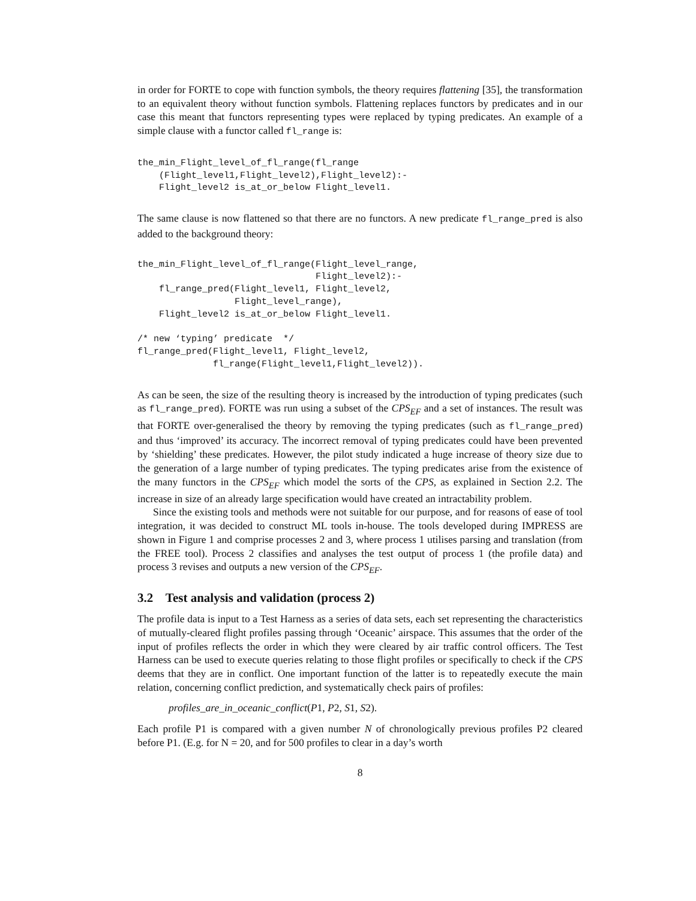in order for FORTE to cope with function symbols, the theory requires flattening [35], the transformation to an equivalent theory without function symbols. Flattening replaces functors by predicates and in our case this meant that functors representing types were replaced by typing predicates. An example of a simple clause with a functor called fl_range is:
the_min_Flight_level_of_fl_range(fl_range
    (Flight_level1,Flight_level2),Flight_level2):-
    Flight_level2 is_at_or_below Flight_level1.
The same clause is now flattened so that there are no functors. A new predicate fl_range_pred is also added to the background theory:
the_min_Flight_level_of_fl_range(Flight_level_range,
                                 Flight_level2):-
    fl_range_pred(Flight_level1, Flight_level2,
                  Flight_level_range),
    Flight_level2 is_at_or_below Flight_level1.

/* new ‘typing’ predicate  */
fl_range_pred(Flight_level1, Flight_level2,
              fl_range(Flight_level1,Flight_level2)).
As can be seen, the size of the resulting theory is increased by the introduction of typing predicates (such as fl_range_pred). FORTE was run using a subset of the CPS<sub>EF</sub> and a set of instances. The result was that FORTE over-generalised the theory by removing the typing predicates (such as fl_range_pred) and thus ‘improved’ its accuracy. The incorrect removal of typing predicates could have been prevented by ‘shielding’ these predicates. However, the pilot study indicated a huge increase of theory size due to the generation of a large number of typing predicates. The typing predicates arise from the existence of the many functors in the CPS<sub>EF</sub> which model the sorts of the CPS, as explained in Section 2.2. The increase in size of an already large specification would have created an intractability problem.
Since the existing tools and methods were not suitable for our purpose, and for reasons of ease of tool integration, it was decided to construct ML tools in-house. The tools developed during IMPRESS are shown in Figure 1 and comprise processes 2 and 3, where process 1 utilises parsing and translation (from the FREE tool). Process 2 classifies and analyses the test output of process 1 (the profile data) and process 3 revises and outputs a new version of the CPS<sub>EF</sub>.
3.2 Test analysis and validation (process 2)
The profile data is input to a Test Harness as a series of data sets, each set representing the characteristics of mutually-cleared flight profiles passing through ‘Oceanic’ airspace. This assumes that the order of the input of profiles reflects the order in which they were cleared by air traffic control officers. The Test Harness can be used to execute queries relating to those flight profiles or specifically to check if the CPS deems that they are in conflict. One important function of the latter is to repeatedly execute the main relation, concerning conflict prediction, and systematically check pairs of profiles:
profiles_are_in_oceanic_conflict(P1, P2, S1, S2).
Each profile P1 is compared with a given number N of chronologically previous profiles P2 cleared before P1. (E.g. for N = 20, and for 500 profiles to clear in a day’s worth
8